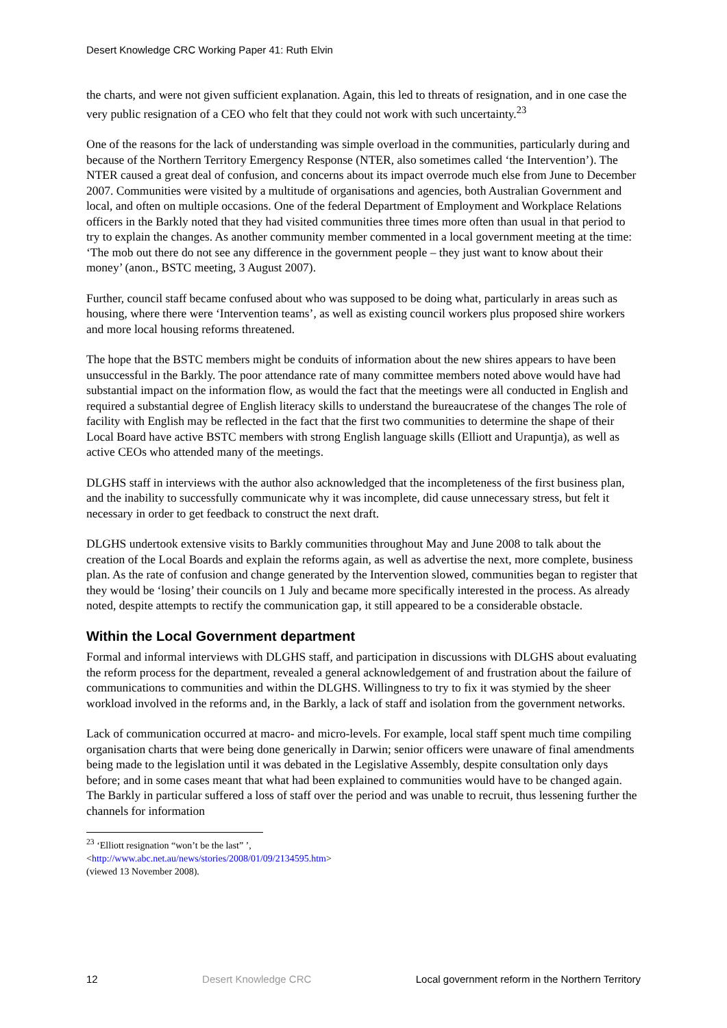Desert Knowledge CRC Working Paper 41: Ruth Elvin
the charts, and were not given sufficient explanation. Again, this led to threats of resignation, and in one case the very public resignation of a CEO who felt that they could not work with such uncertainty.<sup>23</sup>
One of the reasons for the lack of understanding was simple overload in the communities, particularly during and because of the Northern Territory Emergency Response (NTER, also sometimes called ‘the Intervention’). The NTER caused a great deal of confusion, and concerns about its impact overrode much else from June to December 2007. Communities were visited by a multitude of organisations and agencies, both Australian Government and local, and often on multiple occasions. One of the federal Department of Employment and Workplace Relations officers in the Barkly noted that they had visited communities three times more often than usual in that period to try to explain the changes. As another community member commented in a local government meeting at the time: ‘The mob out there do not see any difference in the government people – they just want to know about their money’ (anon., BSTC meeting, 3 August 2007).
Further, council staff became confused about who was supposed to be doing what, particularly in areas such as housing, where there were ‘Intervention teams’, as well as existing council workers plus proposed shire workers and more local housing reforms threatened.
The hope that the BSTC members might be conduits of information about the new shires appears to have been unsuccessful in the Barkly. The poor attendance rate of many committee members noted above would have had substantial impact on the information flow, as would the fact that the meetings were all conducted in English and required a substantial degree of English literacy skills to understand the bureaucratese of the changes The role of facility with English may be reflected in the fact that the first two communities to determine the shape of their Local Board have active BSTC members with strong English language skills (Elliott and Urapuntja), as well as active CEOs who attended many of the meetings.
DLGHS staff in interviews with the author also acknowledged that the incompleteness of the first business plan, and the inability to successfully communicate why it was incomplete, did cause unnecessary stress, but felt it necessary in order to get feedback to construct the next draft.
DLGHS undertook extensive visits to Barkly communities throughout May and June 2008 to talk about the creation of the Local Boards and explain the reforms again, as well as advertise the next, more complete, business plan. As the rate of confusion and change generated by the Intervention slowed, communities began to register that they would be ‘losing’ their councils on 1 July and became more specifically interested in the process. As already noted, despite attempts to rectify the communication gap, it still appeared to be a considerable obstacle.
Within the Local Government department
Formal and informal interviews with DLGHS staff, and participation in discussions with DLGHS about evaluating the reform process for the department, revealed a general acknowledgement of and frustration about the failure of communications to communities and within the DLGHS. Willingness to try to fix it was stymied by the sheer workload involved in the reforms and, in the Barkly, a lack of staff and isolation from the government networks.
Lack of communication occurred at macro- and micro-levels. For example, local staff spent much time compiling organisation charts that were being done generically in Darwin; senior officers were unaware of final amendments being made to the legislation until it was debated in the Legislative Assembly, despite consultation only days before; and in some cases meant that what had been explained to communities would have to be changed again. The Barkly in particular suffered a loss of staff over the period and was unable to recruit, thus lessening further the channels for information
<sup>23</sup> ‘Elliott resignation “won’t be the last” ’, <http://www.abc.net.au/news/stories/2008/01/09/2134595.htm> (viewed 13 November 2008).
12 Desert Knowledge CRC Local government reform in the Northern Territory